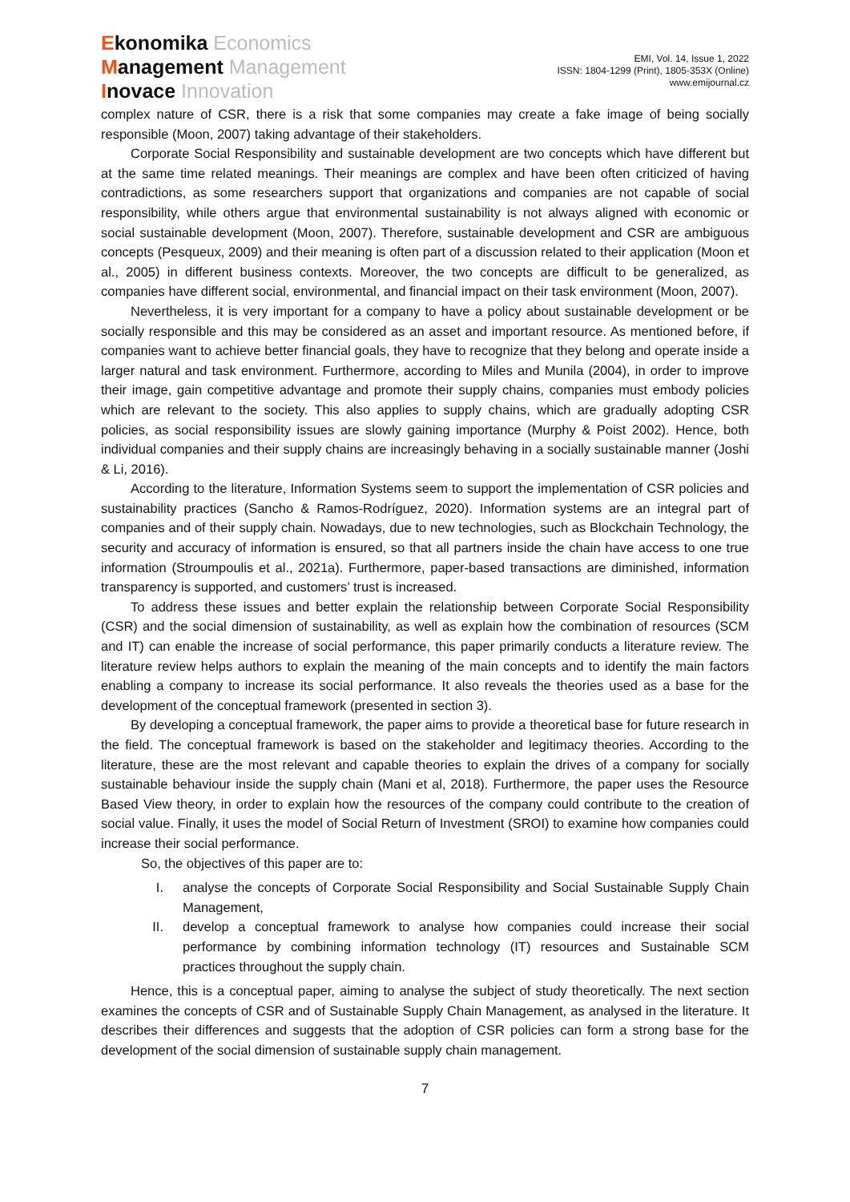Ekonomika Economics
Management Management
Inovace Innovation
EMI, Vol. 14, Issue 1, 2022
ISSN: 1804-1299 (Print), 1805-353X (Online)
www.emijournal.cz
complex nature of CSR, there is a risk that some companies may create a fake image of being socially responsible (Moon, 2007) taking advantage of their stakeholders.
Corporate Social Responsibility and sustainable development are two concepts which have different but at the same time related meanings. Their meanings are complex and have been often criticized of having contradictions, as some researchers support that organizations and companies are not capable of social responsibility, while others argue that environmental sustainability is not always aligned with economic or social sustainable development (Moon, 2007). Therefore, sustainable development and CSR are ambiguous concepts (Pesqueux, 2009) and their meaning is often part of a discussion related to their application (Moon et al., 2005) in different business contexts. Moreover, the two concepts are difficult to be generalized, as companies have different social, environmental, and financial impact on their task environment (Moon, 2007).
Nevertheless, it is very important for a company to have a policy about sustainable development or be socially responsible and this may be considered as an asset and important resource. As mentioned before, if companies want to achieve better financial goals, they have to recognize that they belong and operate inside a larger natural and task environment. Furthermore, according to Miles and Munila (2004), in order to improve their image, gain competitive advantage and promote their supply chains, companies must embody policies which are relevant to the society. This also applies to supply chains, which are gradually adopting CSR policies, as social responsibility issues are slowly gaining importance (Murphy & Poist 2002). Hence, both individual companies and their supply chains are increasingly behaving in a socially sustainable manner (Joshi & Li, 2016).
According to the literature, Information Systems seem to support the implementation of CSR policies and sustainability practices (Sancho & Ramos-Rodríguez, 2020). Information systems are an integral part of companies and of their supply chain. Nowadays, due to new technologies, such as Blockchain Technology, the security and accuracy of information is ensured, so that all partners inside the chain have access to one true information (Stroumpoulis et al., 2021a). Furthermore, paper-based transactions are diminished, information transparency is supported, and customers’ trust is increased.
To address these issues and better explain the relationship between Corporate Social Responsibility (CSR) and the social dimension of sustainability, as well as explain how the combination of resources (SCM and IT) can enable the increase of social performance, this paper primarily conducts a literature review. The literature review helps authors to explain the meaning of the main concepts and to identify the main factors enabling a company to increase its social performance. It also reveals the theories used as a base for the development of the conceptual framework (presented in section 3).
By developing a conceptual framework, the paper aims to provide a theoretical base for future research in the field. The conceptual framework is based on the stakeholder and legitimacy theories. According to the literature, these are the most relevant and capable theories to explain the drives of a company for socially sustainable behaviour inside the supply chain (Mani et al, 2018). Furthermore, the paper uses the Resource Based View theory, in order to explain how the resources of the company could contribute to the creation of social value. Finally, it uses the model of Social Return of Investment (SROI) to examine how companies could increase their social performance.
So, the objectives of this paper are to:
I. analyse the concepts of Corporate Social Responsibility and Social Sustainable Supply Chain Management,
II. develop a conceptual framework to analyse how companies could increase their social performance by combining information technology (IT) resources and Sustainable SCM practices throughout the supply chain.
Hence, this is a conceptual paper, aiming to analyse the subject of study theoretically. The next section examines the concepts of CSR and of Sustainable Supply Chain Management, as analysed in the literature. It describes their differences and suggests that the adoption of CSR policies can form a strong base for the development of the social dimension of sustainable supply chain management.
7